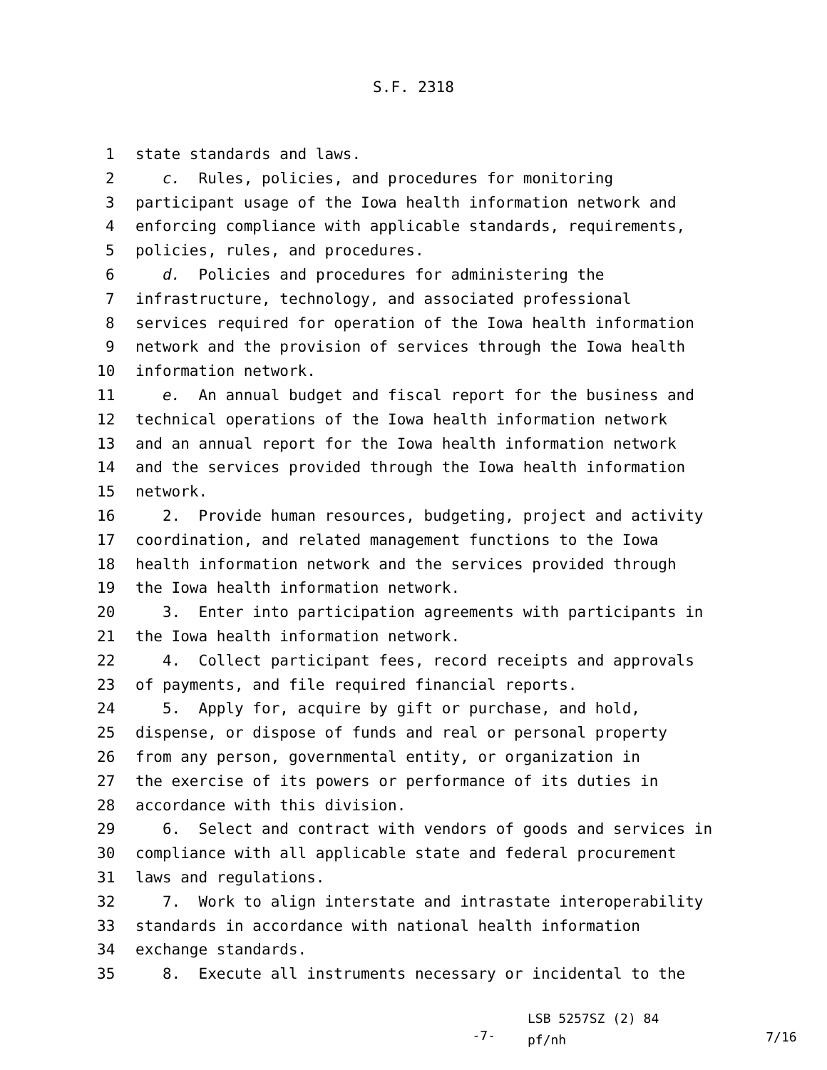S.F. 2318
1 state standards and laws.
2 c. Rules, policies, and procedures for monitoring
3 participant usage of the Iowa health information network and
4 enforcing compliance with applicable standards, requirements,
5 policies, rules, and procedures.
6 d. Policies and procedures for administering the
7 infrastructure, technology, and associated professional
8 services required for operation of the Iowa health information
9 network and the provision of services through the Iowa health
10 information network.
11 e. An annual budget and fiscal report for the business and
12 technical operations of the Iowa health information network
13 and an annual report for the Iowa health information network
14 and the services provided through the Iowa health information
15 network.
16 2. Provide human resources, budgeting, project and activity
17 coordination, and related management functions to the Iowa
18 health information network and the services provided through
19 the Iowa health information network.
20 3. Enter into participation agreements with participants in
21 the Iowa health information network.
22 4. Collect participant fees, record receipts and approvals
23 of payments, and file required financial reports.
24 5. Apply for, acquire by gift or purchase, and hold,
25 dispense, or dispose of funds and real or personal property
26 from any person, governmental entity, or organization in
27 the exercise of its powers or performance of its duties in
28 accordance with this division.
29 6. Select and contract with vendors of goods and services in
30 compliance with all applicable state and federal procurement
31 laws and regulations.
32 7. Work to align interstate and intrastate interoperability
33 standards in accordance with national health information
34 exchange standards.
35 8. Execute all instruments necessary or incidental to the
-7-
LSB 5257SZ (2) 84
pf/nh
7/16